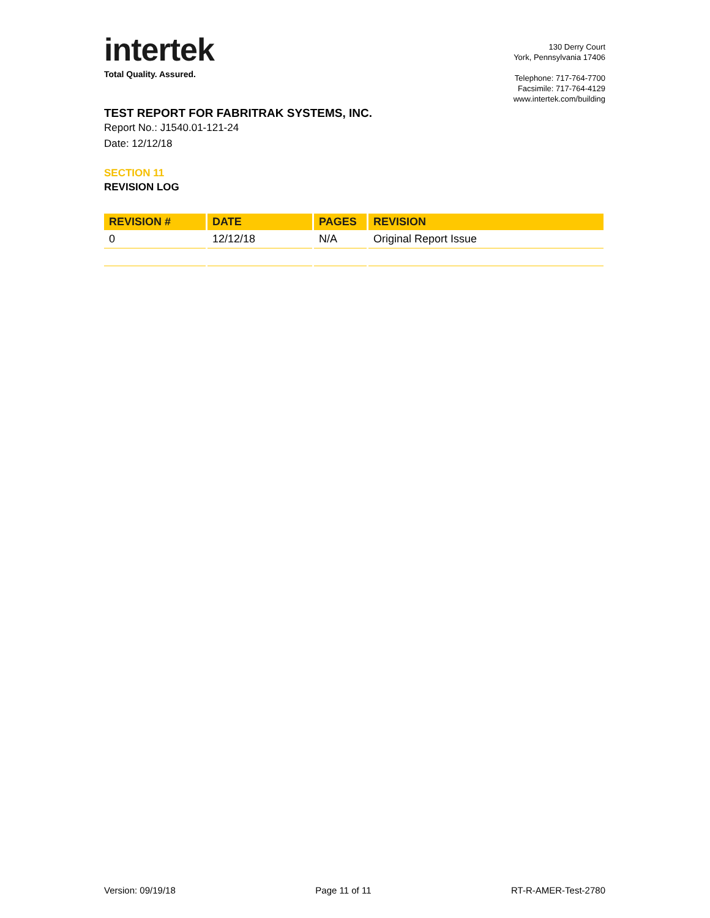intertek
Total Quality. Assured.
130 Derry Court
York, Pennsylvania 17406
Telephone: 717-764-7700
Facsimile: 717-764-4129
www.intertek.com/building
TEST REPORT FOR FABRITRAK SYSTEMS, INC.
Report No.: J1540.01-121-24
Date: 12/12/18
SECTION 11
REVISION LOG
| REVISION # | DATE | PAGES | REVISION |
| --- | --- | --- | --- |
| 0 | 12/12/18 | N/A | Original Report Issue |
Version: 09/19/18 Page 11 of 11 RT-R-AMER-Test-2780